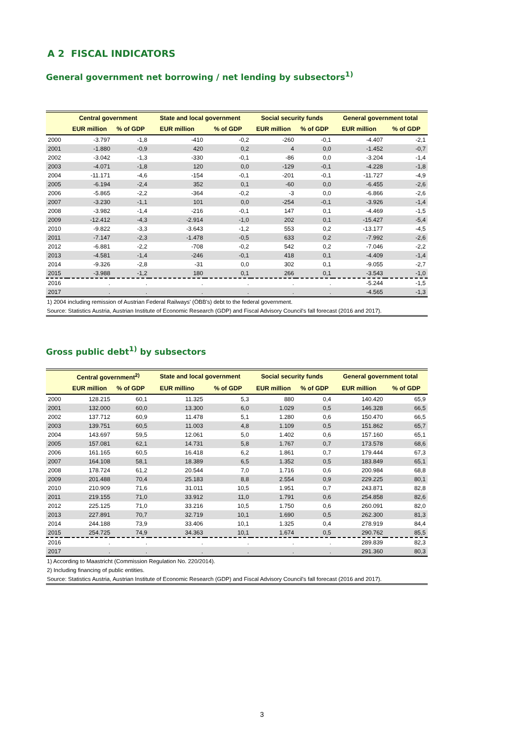A 2 FISCAL INDICATORS
General government net borrowing / net lending by subsectors<sup>1)</sup>
| | Central government | | State and local government | | Social security funds | | General government total | |
| --- | --- | --- | --- | --- | --- | --- | --- | --- |
| | EUR million | % of GDP | EUR million | % of GDP | EUR million | % of GDP | EUR million | % of GDP |
| 2000 | -3.797 | -1,8 | -410 | -0,2 | -260 | -0,1 | -4.407 | -2,1 |
| 2001 | -1.880 | -0,9 | 420 | 0,2 | 4 | 0,0 | -1.452 | -0,7 |
| 2002 | -3.042 | -1,3 | -330 | -0,1 | -86 | 0,0 | -3.204 | -1,4 |
| 2003 | -4.071 | -1,8 | 120 | 0,0 | -129 | -0,1 | -4.228 | -1,8 |
| 2004 | -11.171 | -4,6 | -154 | -0,1 | -201 | -0,1 | -11.727 | -4,9 |
| 2005 | -6.194 | -2,4 | 352 | 0,1 | -60 | 0,0 | -6.455 | -2,6 |
| 2006 | -5.865 | -2,2 | -364 | -0,2 | -3 | 0,0 | -6.866 | -2,6 |
| 2007 | -3.230 | -1,1 | 101 | 0,0 | -254 | -0,1 | -3.926 | -1,4 |
| 2008 | -3.982 | -1,4 | -216 | -0,1 | 147 | 0,1 | -4.469 | -1,5 |
| 2009 | -12.412 | -4,3 | -2.914 | -1,0 | 202 | 0,1 | -15.427 | -5,4 |
| 2010 | -9.822 | -3,3 | -3.643 | -1,2 | 553 | 0,2 | -13.177 | -4,5 |
| 2011 | -7.147 | -2,3 | -1.478 | -0,5 | 633 | 0,2 | -7.992 | -2,6 |
| 2012 | -6.881 | -2,2 | -708 | -0,2 | 542 | 0,2 | -7.046 | -2,2 |
| 2013 | -4.581 | -1,4 | -246 | -0,1 | 418 | 0,1 | -4.409 | -1,4 |
| 2014 | -9.326 | -2,8 | -31 | 0,0 | 302 | 0,1 | -9.055 | -2,7 |
| 2015 | -3.988 | -1,2 | 180 | 0,1 | 266 | 0,1 | -3.543 | -1,0 |
| 2016 | . | . | . | . | . | . | -5.244 | -1,5 |
| 2017 | . | . | . | . | . | . | -4.565 | -1,3 |
1) 2004 including remission of Austrian Federal Railways' (ÖBB's) debt to the federal government.
Source: Statistics Austria, Austrian Institute of Economic Research (GDP) and Fiscal Advisory Council's fall forecast (2016 and 2017).
Gross public debt<sup>1)</sup> by subsectors
| | Central government<sup>2)</sup> | | State and local government | | Social security funds | | General government total | |
| --- | --- | --- | --- | --- | --- | --- | --- | --- |
| | EUR million | % of GDP | EUR millino | % of GDP | EUR million | % of GDP | EUR million | % of GDP |
| 2000 | 128.215 | 60,1 | 11.325 | 5,3 | 880 | 0,4 | 140.420 | 65,9 |
| 2001 | 132.000 | 60,0 | 13.300 | 6,0 | 1.029 | 0,5 | 146.328 | 66,5 |
| 2002 | 137.712 | 60,9 | 11.478 | 5,1 | 1.280 | 0,6 | 150.470 | 66,5 |
| 2003 | 139.751 | 60,5 | 11.003 | 4,8 | 1.109 | 0,5 | 151.862 | 65,7 |
| 2004 | 143.697 | 59,5 | 12.061 | 5,0 | 1.402 | 0,6 | 157.160 | 65,1 |
| 2005 | 157.081 | 62,1 | 14.731 | 5,8 | 1.767 | 0,7 | 173.578 | 68,6 |
| 2006 | 161.165 | 60,5 | 16.418 | 6,2 | 1.861 | 0,7 | 179.444 | 67,3 |
| 2007 | 164.108 | 58,1 | 18.389 | 6,5 | 1.352 | 0,5 | 183.849 | 65,1 |
| 2008 | 178.724 | 61,2 | 20.544 | 7,0 | 1.716 | 0,6 | 200.984 | 68,8 |
| 2009 | 201.488 | 70,4 | 25.183 | 8,8 | 2.554 | 0,9 | 229.225 | 80,1 |
| 2010 | 210.909 | 71,6 | 31.011 | 10,5 | 1.951 | 0,7 | 243.871 | 82,8 |
| 2011 | 219.155 | 71,0 | 33.912 | 11,0 | 1.791 | 0,6 | 254.858 | 82,6 |
| 2012 | 225.125 | 71,0 | 33.216 | 10,5 | 1.750 | 0,6 | 260.091 | 82,0 |
| 2013 | 227.891 | 70,7 | 32.719 | 10,1 | 1.690 | 0,5 | 262.300 | 81,3 |
| 2014 | 244.188 | 73,9 | 33.406 | 10,1 | 1.325 | 0,4 | 278.919 | 84,4 |
| 2015 | 254.725 | 74,9 | 34.363 | 10,1 | 1.674 | 0,5 | 290.762 | 85,5 |
| 2016 | . | . | . | . | . | . | 289.839 | 82,3 |
| 2017 | . | . | . | . | . | . | 291.360 | 80,3 |
1) According to Maastricht (Commission Regulation No. 220/2014).
2) Including financing of public entities.
Source: Statistics Austria, Austrian Institute of Economic Research (GDP) and Fiscal Advisory Council's fall forecast (2016 and 2017).
3